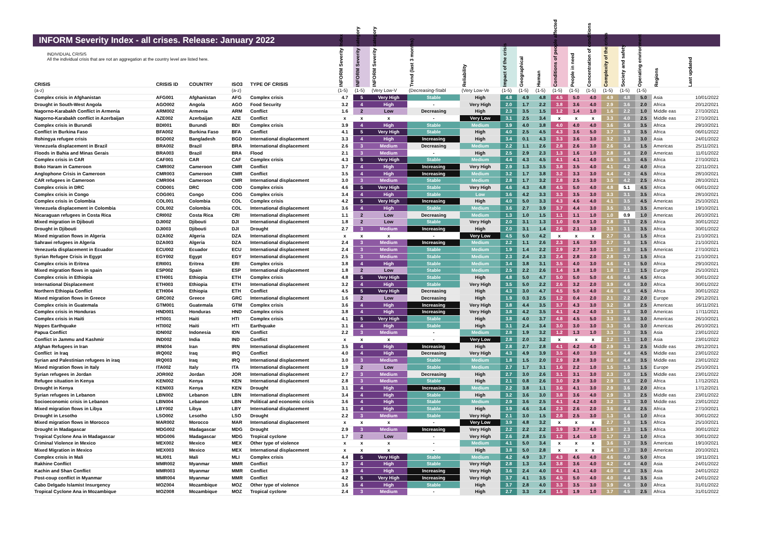INFORM Severity Index - all crises. Release: January 2022
| INDIVIDUAL CRISIS All the individual crisis that are not an aggregation at the country level are listed here. | | | | | INFORM Severity Index | INFORM Severity category | INFORM Severity category | Trend (last 3 months) | Reliability | Impact of the crisis | Geographical | Human | Conditions of people affected | People in need | Concentration of conditions | Complexity of the crisis | Society and safety | Operating environment | Regions | Last updated |
| CRISIS | CRISIS ID | COUNTRY | ISO3 | TYPE OF CRISIS | | | | | | | | | | | | | | | | |
| (a-z) | | | (a-z) | | (1-5) | (1-5) | (Very Low-V | (Decreasing-Stabl | (Very Low-Ve | (1-5) | (1-5) | (1-5) | (1-5) | (1-5) | (1-5) | (1-5) | (1-5) | (1-5) | | |
| Complex crisis in Afghanistan | AFG001 | Afghanistan | AFG | Complex crisis | 4.7 | 5 | Very High | Stable | High | 4.8 | 4.9 | 4.8 | 4.5 | 5.0 | 4.0 | 4.9 | 4.8 | 5.0 | Asia | 10/01/2022 |
| Drought in South-West Angola | AGO002 | Angola | AGO | Food Security | 3.2 | 4 | High | - | Very High | 2.0 | 1.7 | 2.2 | 3.8 | 3.6 | 4.0 | 2.9 | 3.6 | 2.0 | Africa | 20/12/2021 |
| Nagorno-Karabakh Conflict in Armenia | ARM002 | Armenia | ARM | Conflict | 1.6 | 2 | Low | Decreasing | High | 2.3 | 3.5 | 1.5 | 1.2 | 1.4 | 1.0 | 1.6 | 2.2 | 1.0 | Middle eas | 27/10/2021 |
| Nagorno-Karabakh conflict in Azerbaijan | AZE002 | Azerbaijan | AZE | Conflict | x | x | x | - | Very Low | 3.1 | 2.5 | 3.4 | x | x | x | 3.3 | 4.0 | 2.5 | Middle eas | 27/10/2021 |
| Complex crisis in Burundi | BDI001 | Burundi | BDI | Complex crisis | 3.9 | 4 | High | Stable | Medium | 3.9 | 4.0 | 3.8 | 4.0 | 4.0 | 4.0 | 3.6 | 3.6 | 3.5 | Africa | 29/10/2021 |
| Conflict in Burkina Faso | BFA002 | Burkina Faso | BFA | Conflict | 4.1 | 5 | Very High | Stable | High | 4.0 | 2.5 | 4.5 | 4.3 | 3.6 | 5.0 | 3.7 | 3.9 | 3.5 | Africa | 06/01/2022 |
| Rohingya refugee crisis | BGD002 | Bangladesh | BGD | International displacement | 3.3 | 4 | High | Increasing | High | 3.4 | 0.1 | 4.3 | 3.3 | 3.6 | 3.0 | 3.2 | 3.3 | 3.0 | Asia | 24/01/2022 |
| Venezuela displacement in Brazil | BRA002 | Brazil | BRA | International displacement | 2.6 | 3 | Medium | Decreasing | Medium | 2.2 | 1.1 | 2.6 | 2.8 | 2.6 | 3.0 | 2.6 | 3.4 | 1.5 | Americas | 25/11/2021 |
| Floods in Bahia and Minas Gerais | BRA003 | Brazil | BRA | Flood | 2.1 | 3 | Medium | - | High | 2.5 | 2.9 | 2.3 | 1.3 | 1.6 | 1.0 | 2.8 | 3.4 | 2.0 | Americas | 11/01/2022 |
| Complex crisis in CAR | CAF001 | CAR | CAF | Complex crisis | 4.3 | 5 | Very High | Stable | Medium | 4.4 | 4.3 | 4.5 | 4.1 | 4.1 | 4.0 | 4.5 | 4.5 | 4.5 | Africa | 27/10/2021 |
| Boko Haram in Cameroon | CMR002 | Cameroon | CMR | Conflict | 3.7 | 4 | High | Increasing | Very High | 2.9 | 1.3 | 3.5 | 3.8 | 3.5 | 4.0 | 4.1 | 4.2 | 4.0 | Africa | 22/11/2021 |
| Anglophone Crisis in Cameroon | CMR003 | Cameroon | CMR | Conflict | 3.5 | 4 | High | Increasing | Medium | 3.2 | 1.7 | 3.8 | 3.2 | 3.3 | 3.0 | 4.4 | 4.2 | 4.5 | Africa | 28/10/2021 |
| CAR refugees in Cameroon | CMR004 | Cameroon | CMR | International displacement | 3.0 | 3 | Medium | Stable | Medium | 2.8 | 1.7 | 3.2 | 2.8 | 2.5 | 3.0 | 3.5 | 4.2 | 2.5 | Africa | 28/10/2021 |
| Complex crisis in DRC | COD001 | DRC | COD | Complex crisis | 4.6 | 5 | Very High | Stable | Very High | 4.6 | 4.3 | 4.8 | 4.5 | 5.0 | 4.0 | 4.8 | 5.1 | 4.5 | Africa | 06/01/2022 |
| Complex crisis in Congo | COG001 | Congo | COG | Complex crisis | 3.4 | 4 | High | Stable | Low | 3.6 | 4.2 | 3.3 | 3.3 | 3.5 | 3.0 | 3.3 | 3.1 | 3.5 | Africa | 28/10/2021 |
| Complex crisis in Colombia | COL001 | Colombia | COL | Complex crisis | 4.2 | 5 | Very High | Increasing | High | 4.0 | 5.0 | 3.3 | 4.3 | 4.6 | 4.0 | 4.1 | 3.5 | 4.5 | Americas | 25/10/2021 |
| Venezuela displacement in Colombia | COL002 | Colombia | COL | International displacement | 3.6 | 4 | High | Stable | Medium | 3.6 | 2.7 | 3.9 | 3.7 | 4.4 | 3.0 | 3.5 | 3.5 | 3.5 | Americas | 19/10/2021 |
| Nicaraguan refugees in Costa Rica | CRI002 | Costa Rica | CRI | International displacement | 1.1 | 2 | Low | Decreasing | Medium | 1.3 | 1.0 | 1.5 | 1.1 | 1.1 | 1.0 | 1.0 | 0.9 | 1.0 | Americas | 26/10/2021 |
| Mixed migration in Djibouti | DJI002 | Djibouti | DJI | International displacement | 1.8 | 2 | Low | Stable | Very High | 2.0 | 3.1 | 1.3 | 1.0 | 0.9 | 1.0 | 2.8 | 3.1 | 2.5 | Africa | 30/01/2022 |
| Drought in Djibouti | DJI003 | Djibouti | DJI | Drought | 2.7 | 3 | Medium | Increasing | High | 2.0 | 3.1 | 1.4 | 2.6 | 2.1 | 3.0 | 3.3 | 3.1 | 3.5 | Africa | 30/01/2022 |
| Mixed migration flows in Algeria | DZA002 | Algeria | DZA | International displacement | x | x | x | - | Very Low | 4.5 | 5.0 | 4.2 | x | x | x | 2.7 | 3.6 | 1.5 | Africa | 21/10/2021 |
| Sahrawi refugees in Algeria | DZA003 | Algeria | DZA | International displacement | 2.4 | 3 | Medium | Increasing | Medium | 2.2 | 1.1 | 2.6 | 2.3 | 1.6 | 3.0 | 2.7 | 3.6 | 1.5 | Africa | 21/10/2021 |
| Venezuela displacement in Ecuador | ECU002 | Ecuador | ECU | International displacement | 2.4 | 3 | Medium | Stable | Medium | 1.9 | 1.4 | 2.2 | 2.9 | 2.7 | 3.0 | 2.1 | 2.6 | 1.5 | Americas | 27/10/2021 |
| Syrian Refugee Crisis in Egypt | EGY002 | Egypt | EGY | International displacement | 2.5 | 3 | Medium | Stable | Medium | 2.3 | 2.4 | 2.3 | 2.4 | 2.8 | 2.0 | 2.8 | 3.7 | 1.5 | Africa | 21/10/2021 |
| Complex crisis in Eritrea | ERI001 | Eritrea | ERI | Complex crisis | 3.8 | 4 | High | Stable | Medium | 3.4 | 3.8 | 3.1 | 3.5 | 4.0 | 3.0 | 4.6 | 4.1 | 5.0 | Africa | 29/10/2021 |
| Mixed migration flows in spain | ESP002 | Spain | ESP | International displacement | 1.8 | 2 | Low | Stable | Medium | 2.5 | 2.2 | 2.6 | 1.4 | 1.8 | 1.0 | 1.8 | 2.1 | 1.5 | Europe | 25/10/2021 |
| Complex crisis in Ethiopia | ETH001 | Ethiopia | ETH | Complex crisis | 4.8 | 5 | Very High | Stable | High | 4.8 | 5.0 | 4.7 | 5.0 | 5.0 | 5.0 | 4.6 | 4.6 | 4.5 | Africa | 30/01/2022 |
| International Displacement | ETH003 | Ethiopia | ETH | International displacement | 3.2 | 4 | High | Stable | Very High | 3.5 | 5.0 | 2.2 | 2.6 | 3.2 | 2.0 | 3.9 | 4.6 | 3.0 | Africa | 30/01/2022 |
| Northern Ethiopia Conflict | ETH004 | Ethiopia | ETH | Conflict | 4.5 | 5 | Very High | Decreasing | High | 4.3 | 3.0 | 4.7 | 4.5 | 5.0 | 4.0 | 4.6 | 4.6 | 4.5 | Africa | 30/01/2022 |
| Mixed migration flows in Greece | GRC002 | Greece | GRC | International displacement | 1.6 | 2 | Low | Decreasing | High | 1.9 | 0.3 | 2.5 | 1.2 | 0.4 | 2.0 | 2.1 | 2.2 | 2.0 | Europe | 29/12/2021 |
| Complex crisis in Guatemala | GTM001 | Guatemala | GTM | Complex crisis | 3.6 | 4 | High | Increasing | Very High | 3.8 | 4.4 | 3.5 | 3.7 | 4.3 | 3.0 | 3.2 | 3.8 | 2.5 | Americas | 16/11/2021 |
| Complex crisis in Honduras | HND001 | Honduras | HND | Complex crisis | 3.8 | 4 | High | Increasing | Very High | 3.8 | 4.2 | 3.5 | 4.1 | 4.2 | 4.0 | 3.3 | 3.6 | 3.0 | Americas | 17/11/2021 |
| Complex crisis in Haiti | HTI001 | Haiti | HTI | Complex crisis | 4.1 | 5 | Very High | Stable | High | 3.8 | 4.0 | 3.7 | 4.8 | 4.5 | 5.0 | 3.3 | 3.6 | 3.0 | Americas | 26/10/2021 |
| Nippes Earthquake | HTI002 | Haiti | HTI | Earthquake | 3.1 | 4 | High | Stable | High | 3.1 | 2.4 | 3.4 | 3.0 | 3.0 | 3.0 | 3.3 | 3.6 | 3.0 | Americas | 26/10/2021 |
| Papua Conflict | IDN002 | Indonesia | IDN | Conflict | 2.2 | 3 | Medium | - | Medium | 2.8 | 1.9 | 3.2 | 1.2 | 1.3 | 1.0 | 3.3 | 3.0 | 3.5 | Asia | 23/01/2022 |
| Conflict in Jammu and Kashmir | IND002 | India | IND | Conflict | x | x | x | - | Very Low | 2.8 | 2.0 | 3.2 | x | x | x | 2.2 | 3.1 | 1.0 | Asia | 23/01/2022 |
| Afghan Refugees in Iran | IRN004 | Iran | IRN | International displacement | 3.5 | 4 | High | Increasing | High | 2.8 | 2.7 | 2.8 | 4.1 | 4.2 | 4.0 | 2.9 | 3.3 | 2.5 | Middle eas | 28/12/2021 |
| Conflict in Iraq | IRQ002 | Iraq | IRQ | Conflict | 4.0 | 4 | High | Decreasing | Very High | 4.3 | 4.9 | 3.9 | 3.5 | 4.0 | 3.0 | 4.5 | 4.4 | 4.5 | Middle eas | 23/01/2022 |
| Syrian and Palestinian refugees in iraq | IRQ003 | Iraq | IRQ | International displacement | 3.0 | 3 | Medium | Stable | Medium | 1.8 | 1.5 | 2.0 | 2.9 | 2.8 | 3.0 | 4.0 | 4.4 | 3.5 | Middle eas | 23/01/2022 |
| Mixed migration flows in Italy | ITA002 | Italy | ITA | International displacement | 1.9 | 2 | Low | Stable | Medium | 2.7 | 1.7 | 3.1 | 1.6 | 2.2 | 1.0 | 1.5 | 1.5 | 1.5 | Europe | 25/10/2021 |
| Syrian refugees in Jordan | JOR002 | Jordan | JOR | International displacement | 2.7 | 3 | Medium | Decreasing | High | 2.7 | 3.0 | 2.6 | 3.1 | 3.1 | 3.0 | 2.3 | 3.0 | 1.5 | Middle eas | 23/01/2022 |
| Refugee situation in Kenya | KEN002 | Kenya | KEN | International displacement | 2.8 | 3 | Medium | Stable | High | 2.1 | 0.8 | 2.6 | 3.0 | 2.9 | 3.0 | 2.9 | 3.6 | 2.0 | Africa | 17/12/2021 |
| Drought in Kenya | KEN003 | Kenya | KEN | Drought | 3.1 | 4 | High | Increasing | Medium | 2.2 | 3.8 | 1.1 | 3.6 | 4.1 | 3.0 | 2.9 | 3.6 | 2.0 | Africa | 17/12/2021 |
| Syrian refugees in Lebanon | LBN002 | Lebanon | LBN | International displacement | 3.4 | 4 | High | Stable | High | 3.2 | 3.6 | 3.0 | 3.8 | 3.6 | 4.0 | 2.9 | 3.3 | 2.5 | Middle eas | 23/01/2022 |
| Socioeconomic crisis in Lebanon | LBN004 | Lebanon | LBN | Political and economic crisis | 3.6 | 4 | High | Stable | Medium | 2.9 | 3.6 | 2.5 | 4.1 | 4.2 | 4.0 | 3.2 | 3.3 | 3.0 | Middle eas | 23/01/2022 |
| Mixed migration flows in Libya | LBY002 | Libya | LBY | International displacement | 3.1 | 4 | High | Stable | High | 3.9 | 4.6 | 3.4 | 2.3 | 2.6 | 2.0 | 3.6 | 4.4 | 2.5 | Africa | 27/10/2021 |
| Drought in Lesotho | LSO002 | Lesotho | LSO | Drought | 2.2 | 3 | Medium | Stable | Very High | 2.1 | 3.0 | 1.5 | 2.8 | 2.5 | 3.0 | 1.3 | 1.6 | 1.0 | Africa | 30/01/2022 |
| Mixed migration flows in Morocco | MAR002 | Morocco | MAR | International displacement | x | x | x | - | Very Low | 3.9 | 4.8 | 3.2 | x | x | x | 2.7 | 3.6 | 1.5 | Africa | 25/10/2021 |
| Drought in Madagascar | MDG002 | Madagascar | MDG | Drought | 2.9 | 3 | Medium | Increasing | Very High | 2.2 | 2.2 | 2.2 | 3.9 | 3.7 | 4.0 | 1.9 | 2.3 | 1.5 | Africa | 30/01/2022 |
| Tropical Cyclone Ana in Madagascar | MDG006 | Madagascar | MDG | Tropical cyclone | 1.7 | 2 | Low | - | Very High | 2.6 | 2.8 | 2.5 | 1.2 | 1.4 | 1.0 | 1.7 | 2.3 | 1.0 | Africa | 30/01/2022 |
| Criminal Violence in Mexico | MEX002 | Mexico | MEX | Other type of violence | x | x | x | - | Medium | 4.1 | 5.0 | 3.4 | x | x | x | 3.6 | 3.7 | 3.5 | Americas | 19/10/2021 |
| Mixed Migration in Mexico | MEX003 | Mexico | MEX | International displacement | x | x | x | - | High | 3.8 | 5.0 | 2.8 | x | x | x | 3.4 | 3.7 | 3.0 | Americas | 20/10/2021 |
| Complex crisis in Mali | MLI001 | Mali | MLI | Complex crisis | 4.4 | 5 | Very High | Stable | Medium | 4.2 | 4.9 | 3.7 | 4.3 | 4.6 | 4.0 | 4.6 | 4.0 | 5.0 | Africa | 19/11/2021 |
| Rakhine Conflict | MMR002 | Myanmar | MMR | Conflict | 3.7 | 4 | High | Stable | Very High | 2.8 | 1.3 | 3.4 | 3.8 | 3.6 | 4.0 | 4.2 | 4.4 | 4.0 | Asia | 24/01/2022 |
| Kachin and Shan Conflict | MMR003 | Myanmar | MMR | Conflict | 3.9 | 4 | High | Increasing | Very High | 3.6 | 2.4 | 4.0 | 4.1 | 4.1 | 4.0 | 4.0 | 4.4 | 3.5 | Asia | 24/01/2022 |
| Post-coup conflict in Myanmar | MMR004 | Myanmar | MMR | Conflict | 4.2 | 5 | Very High | Increasing | Very High | 3.7 | 4.1 | 3.5 | 4.5 | 5.0 | 4.0 | 4.0 | 4.4 | 3.5 | Asia | 24/01/2022 |
| Cabo Delgado Islamist Insurgency | MOZ004 | Mozambique | MOZ | Other type of violence | 3.6 | 4 | High | Stable | High | 3.7 | 2.8 | 4.0 | 3.3 | 3.5 | 3.0 | 3.9 | 4.5 | 3.0 | Africa | 31/01/2022 |
| Tropical Cyclone Ana in Mozambique | MOZ008 | Mozambique | MOZ | Tropical cyclone | 2.4 | 3 | Medium | - | High | 2.7 | 3.3 | 2.4 | 1.5 | 1.9 | 1.0 | 3.7 | 4.5 | 2.5 | Africa | 31/01/2022 |